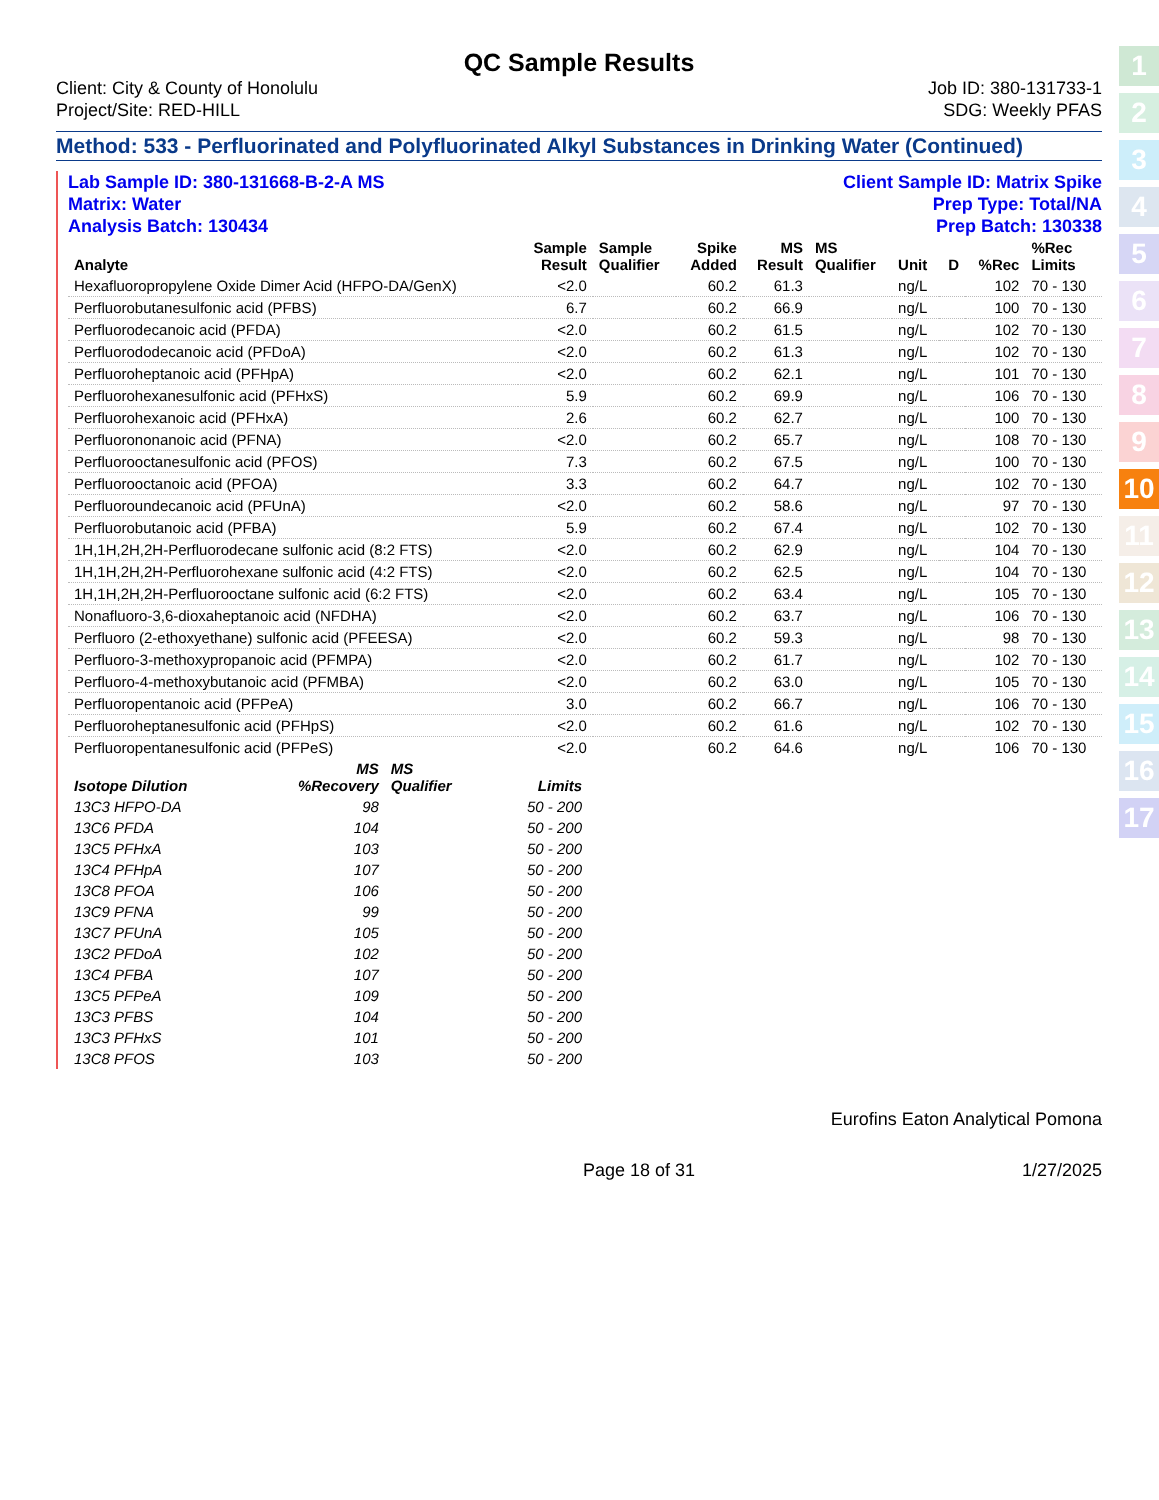QC Sample Results
Client: City & County of Honolulu
Project/Site: RED-HILL
Job ID: 380-131733-1
SDG: Weekly PFAS
Method: 533 - Perfluorinated and Polyfluorinated Alkyl Substances in Drinking Water (Continued)
Lab Sample ID: 380-131668-B-2-A MS
Matrix: Water
Analysis Batch: 130434
Client Sample ID: Matrix Spike
Prep Type: Total/NA
Prep Batch: 130338
| Analyte | Sample Result | Sample Qualifier | Spike Added | MS Result | MS Qualifier | Unit | D | %Rec | %Rec Limits |
| --- | --- | --- | --- | --- | --- | --- | --- | --- | --- |
| Hexafluoropropylene Oxide Dimer Acid (HFPO-DA/GenX) | <2.0 | | 60.2 | 61.3 | | ng/L | | 102 | 70 - 130 |
| Perfluorobutanesulfonic acid (PFBS) | 6.7 | | 60.2 | 66.9 | | ng/L | | 100 | 70 - 130 |
| Perfluorodecanoic acid (PFDA) | <2.0 | | 60.2 | 61.5 | | ng/L | | 102 | 70 - 130 |
| Perfluorododecanoic acid (PFDoA) | <2.0 | | 60.2 | 61.3 | | ng/L | | 102 | 70 - 130 |
| Perfluoroheptanoic acid (PFHpA) | <2.0 | | 60.2 | 62.1 | | ng/L | | 101 | 70 - 130 |
| Perfluorohexanesulfonic acid (PFHxS) | 5.9 | | 60.2 | 69.9 | | ng/L | | 106 | 70 - 130 |
| Perfluorohexanoic acid (PFHxA) | 2.6 | | 60.2 | 62.7 | | ng/L | | 100 | 70 - 130 |
| Perfluorononanoic acid (PFNA) | <2.0 | | 60.2 | 65.7 | | ng/L | | 108 | 70 - 130 |
| Perfluorooctanesulfonic acid (PFOS) | 7.3 | | 60.2 | 67.5 | | ng/L | | 100 | 70 - 130 |
| Perfluorooctanoic acid (PFOA) | 3.3 | | 60.2 | 64.7 | | ng/L | | 102 | 70 - 130 |
| Perfluoroundecanoic acid (PFUnA) | <2.0 | | 60.2 | 58.6 | | ng/L | | 97 | 70 - 130 |
| Perfluorobutanoic acid (PFBA) | 5.9 | | 60.2 | 67.4 | | ng/L | | 102 | 70 - 130 |
| 1H,1H,2H,2H-Perfluorodecane sulfonic acid (8:2 FTS) | <2.0 | | 60.2 | 62.9 | | ng/L | | 104 | 70 - 130 |
| 1H,1H,2H,2H-Perfluorohexane sulfonic acid (4:2 FTS) | <2.0 | | 60.2 | 62.5 | | ng/L | | 104 | 70 - 130 |
| 1H,1H,2H,2H-Perfluorooctane sulfonic acid (6:2 FTS) | <2.0 | | 60.2 | 63.4 | | ng/L | | 105 | 70 - 130 |
| Nonafluoro-3,6-dioxaheptanoic acid (NFDHA) | <2.0 | | 60.2 | 63.7 | | ng/L | | 106 | 70 - 130 |
| Perfluoro (2-ethoxyethane) sulfonic acid (PFEESA) | <2.0 | | 60.2 | 59.3 | | ng/L | | 98 | 70 - 130 |
| Perfluoro-3-methoxypropanoic acid (PFMPA) | <2.0 | | 60.2 | 61.7 | | ng/L | | 102 | 70 - 130 |
| Perfluoro-4-methoxybutanoic acid (PFMBA) | <2.0 | | 60.2 | 63.0 | | ng/L | | 105 | 70 - 130 |
| Perfluoropentanoic acid (PFPeA) | 3.0 | | 60.2 | 66.7 | | ng/L | | 106 | 70 - 130 |
| Perfluoroheptanesulfonic acid (PFHpS) | <2.0 | | 60.2 | 61.6 | | ng/L | | 102 | 70 - 130 |
| Perfluoropentanesulfonic acid (PFPeS) | <2.0 | | 60.2 | 64.6 | | ng/L | | 106 | 70 - 130 |
| Isotope Dilution | MS %Recovery | MS Qualifier | Limits |
| --- | --- | --- | --- |
| 13C3 HFPO-DA | 98 | | 50 - 200 |
| 13C6 PFDA | 104 | | 50 - 200 |
| 13C5 PFHxA | 103 | | 50 - 200 |
| 13C4 PFHpA | 107 | | 50 - 200 |
| 13C8 PFOA | 106 | | 50 - 200 |
| 13C9 PFNA | 99 | | 50 - 200 |
| 13C7 PFUnA | 105 | | 50 - 200 |
| 13C2 PFDoA | 102 | | 50 - 200 |
| 13C4 PFBA | 107 | | 50 - 200 |
| 13C5 PFPeA | 109 | | 50 - 200 |
| 13C3 PFBS | 104 | | 50 - 200 |
| 13C3 PFHxS | 101 | | 50 - 200 |
| 13C8 PFOS | 103 | | 50 - 200 |
Eurofins Eaton Analytical Pomona
Page 18 of 31 1/27/2025
1
2
3
4
5
6
7
8
9
10
11
12
13
14
15
16
17